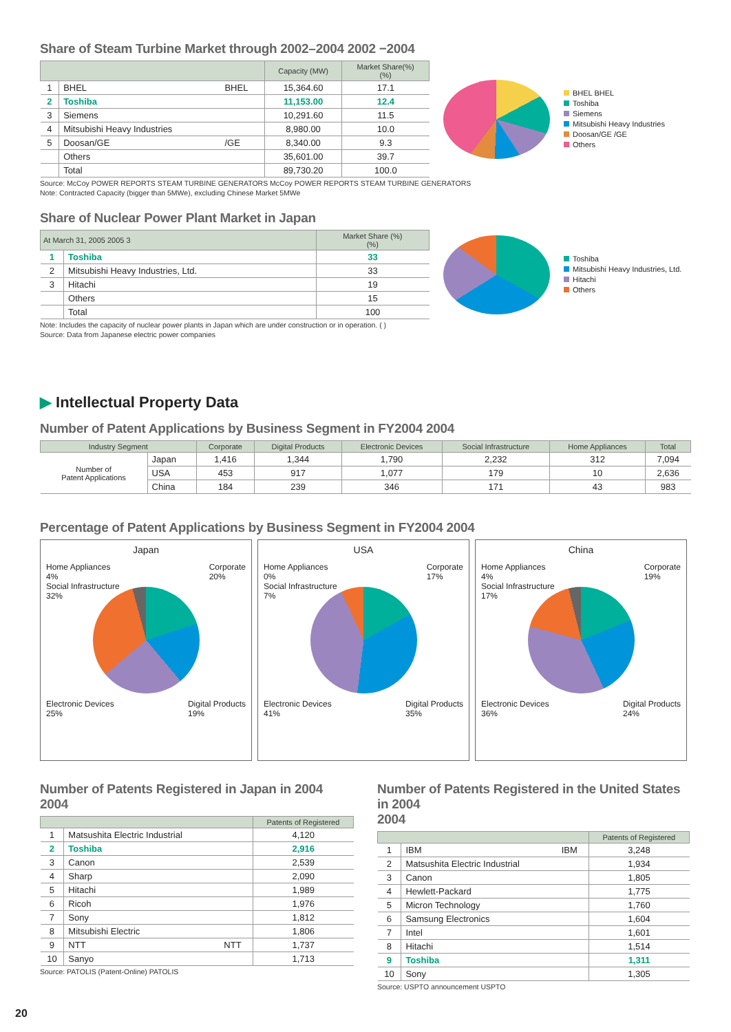Share of Steam Turbine Market through 2002–2004 2002 −2004
| | | | Capacity (MW) | Market Share(%) (%) |
| --- | --- | --- | --- | --- |
| 1 | BHEL | BHEL | 15,364.60 | 17.1 |
| 2 | Toshiba | | 11,153.00 | 12.4 |
| 3 | Siemens | | 10,291.60 | 11.5 |
| 4 | Mitsubishi Heavy Industries | | 8,980.00 | 10.0 |
| 5 | Doosan/GE | /GE | 8,340.00 | 9.3 |
| | Others | | 35,601.00 | 39.7 |
| | Total | | 89,730.20 | 100.0 |
BHEL BHEL
Toshiba
Siemens
Mitsubishi Heavy Industries
Doosan/GE /GE
Others
Source: McCoy POWER REPORTS STEAM TURBINE GENERATORS McCoy POWER REPORTS STEAM TURBINE GENERATORS
Note: Contracted Capacity (bigger than 5MWe), excluding Chinese Market 5MWe
Share of Nuclear Power Plant Market in Japan
| At March 31, 2005 2005 3 | | | Market Share (%) (%) |
| --- | --- | --- | --- |
| 1 | Toshiba | | 33 |
| 2 | Mitsubishi Heavy Industries, Ltd. | | 33 |
| 3 | Hitachi | | 19 |
| | Others | | 15 |
| | Total | | 100 |
Toshiba
Mitsubishi Heavy Industries, Ltd.
Hitachi
Others
Note: Includes the capacity of nuclear power plants in Japan which are under construction or in operation. ( )
Source: Data from Japanese electric power companies
▶ Intellectual Property Data
Number of Patent Applications by Business Segment in FY2004 2004
| Industry Segment | | Corporate | Digital Products | Electronic Devices | Social Infrastructure | Home Appliances | Total |
| --- | --- | --- | --- | --- | --- | --- | --- |
| Number of Patent Applications | Japan | 1,416 | 1,344 | 1,790 | 2,232 | 312 | 7,094 |
| | USA | 453 | 917 | 1,077 | 179 | 10 | 2,636 |
| | China | 184 | 239 | 346 | 171 | 43 | 983 |
Percentage of Patent Applications by Business Segment in FY2004 2004
Japan
Home Appliances
4% Corporate
20%
Social Infrastructure
32%
Electronic Devices
25% Digital Products
19%
USA
Home Appliances
0% Corporate
17%
Social Infrastructure
7%
Electronic Devices
41% Digital Products
35%
China
Home Appliances
4% Corporate
19%
Social Infrastructure
17%
Electronic Devices
36% Digital Products
24%
Number of Patents Registered in Japan in 2004
2004
| | | | Patents of Registered |
| --- | --- | --- | --- |
| 1 | Matsushita Electric Industrial | | 4,120 |
| 2 | Toshiba | | 2,916 |
| 3 | Canon | | 2,539 |
| 4 | Sharp | | 2,090 |
| 5 | Hitachi | | 1,989 |
| 6 | Ricoh | | 1,976 |
| 7 | Sony | | 1,812 |
| 8 | Mitsubishi Electric | | 1,806 |
| 9 | NTT | NTT | 1,737 |
| 10 | Sanyo | | 1,713 |
Source: PATOLIS (Patent-Online) PATOLIS
Number of Patents Registered in the United States in 2004
2004
| | | | Patents of Registered |
| --- | --- | --- | --- |
| 1 | IBM | IBM | 3,248 |
| 2 | Matsushita Electric Industrial | | 1,934 |
| 3 | Canon | | 1,805 |
| 4 | Hewlett-Packard | | 1,775 |
| 5 | Micron Technology | | 1,760 |
| 6 | Samsung Electronics | | 1,604 |
| 7 | Intel | | 1,601 |
| 8 | Hitachi | | 1,514 |
| 9 | Toshiba | | 1,311 |
| 10 | Sony | | 1,305 |
Source: USPTO announcement USPTO
20